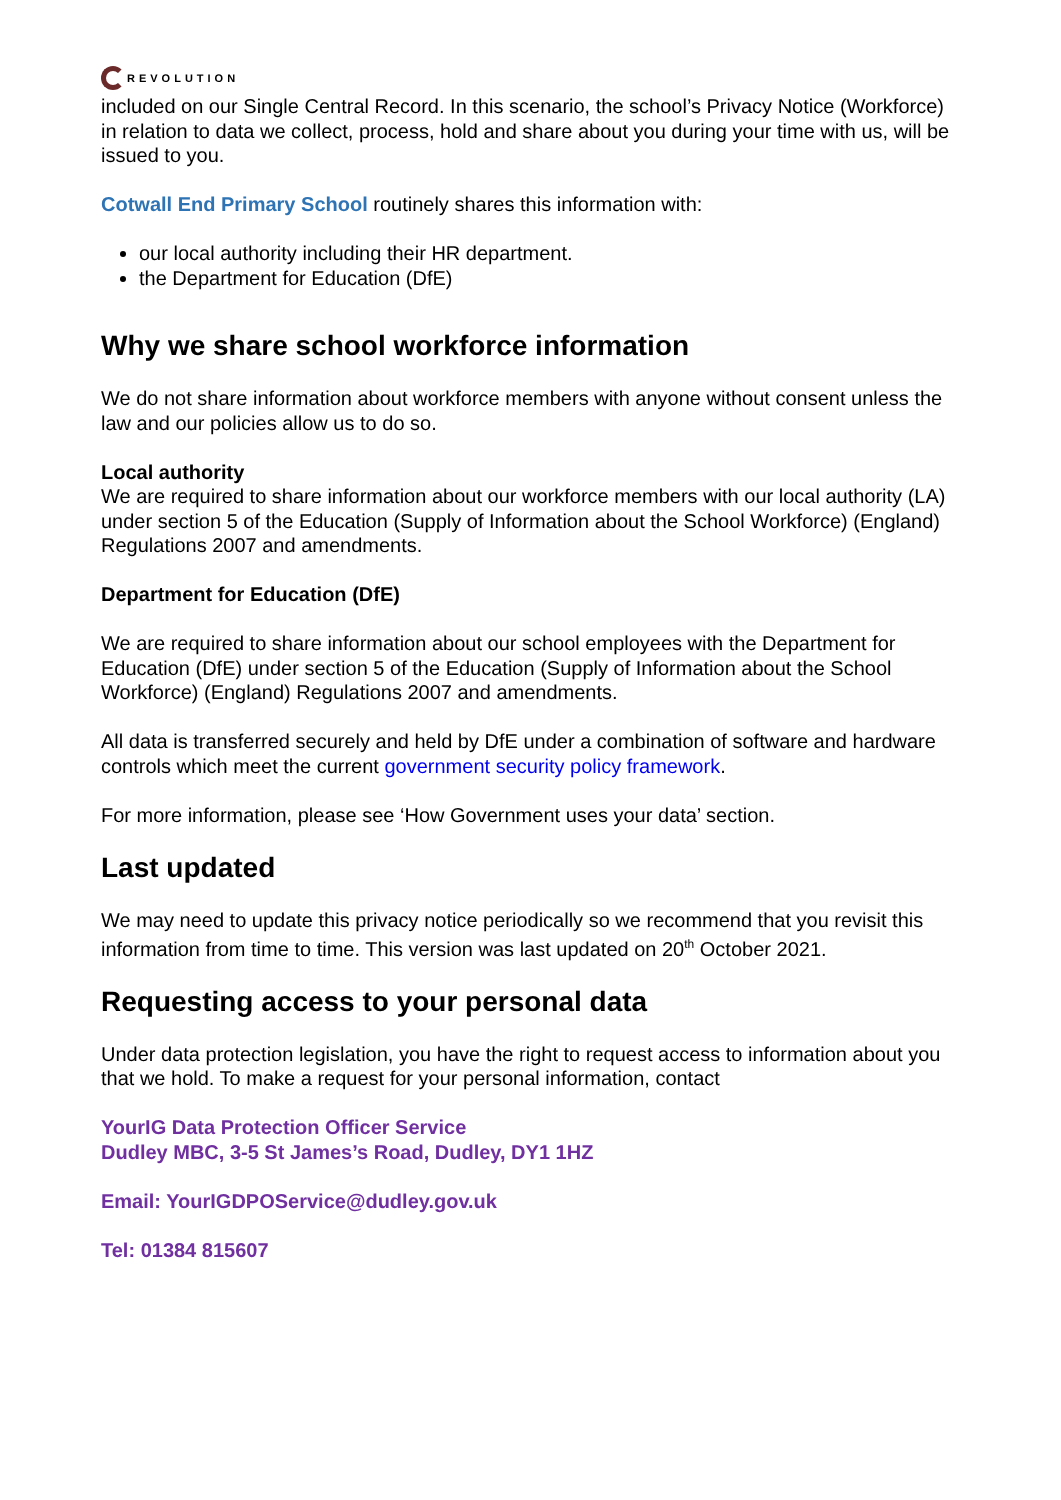REVOLUTION
included on our Single Central Record. In this scenario, the school’s Privacy Notice (Workforce) in relation to data we collect, process, hold and share about you during your time with us, will be issued to you.
Cotwall End Primary School routinely shares this information with:
our local authority including their HR department.
the Department for Education (DfE)
Why we share school workforce information
We do not share information about workforce members with anyone without consent unless the law and our policies allow us to do so.
Local authority
We are required to share information about our workforce members with our local authority (LA) under section 5 of the Education (Supply of Information about the School Workforce) (England) Regulations 2007 and amendments.
Department for Education (DfE)
We are required to share information about our school employees with the Department for Education (DfE) under section 5 of the Education (Supply of Information about the School Workforce) (England) Regulations 2007 and amendments.
All data is transferred securely and held by DfE under a combination of software and hardware controls which meet the current government security policy framework.
For more information, please see ‘How Government uses your data’ section.
Last updated
We may need to update this privacy notice periodically so we recommend that you revisit this information from time to time. This version was last updated on 20<sup>th</sup> October 2021.
Requesting access to your personal data
Under data protection legislation, you have the right to request access to information about you that we hold. To make a request for your personal information, contact
YourIG Data Protection Officer Service
Dudley MBC, 3-5 St James’s Road, Dudley, DY1 1HZ
Email: YourIGDPOService@dudley.gov.uk
Tel: 01384 815607